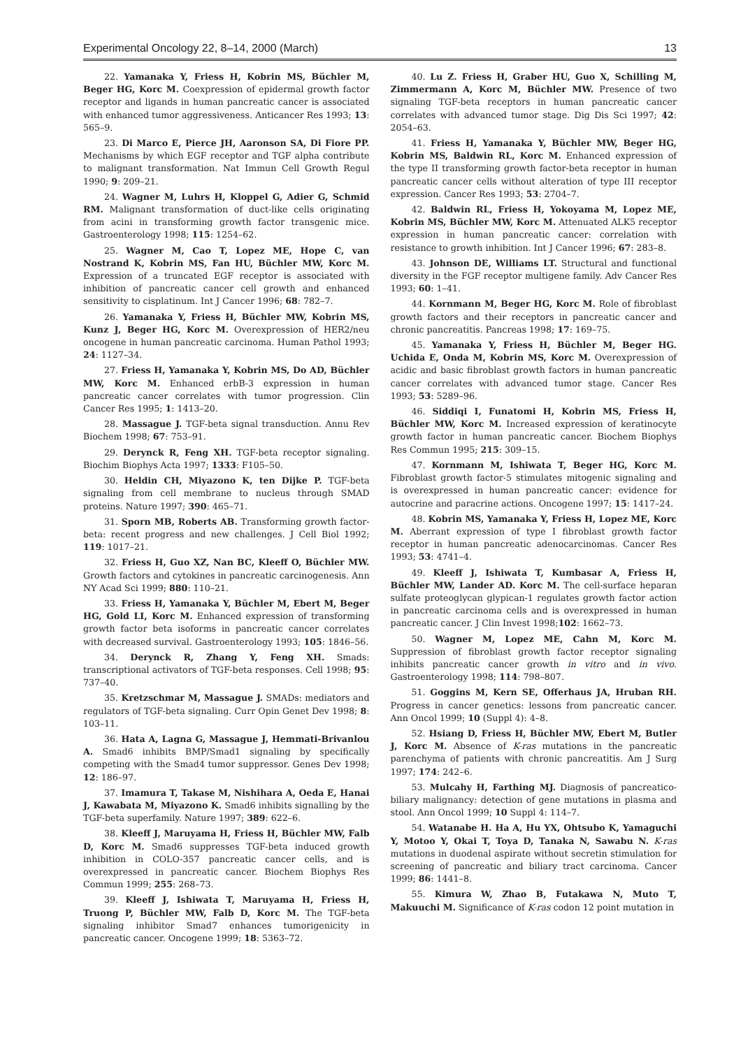Experimental Oncology 22, 8–14, 2000 (March) 13
22. Yamanaka Y, Friess H, Kobrin MS, Büchler M, Beger HG, Korc M. Coexpression of epidermal growth factor receptor and ligands in human pancreatic cancer is associated with enhanced tumor aggressiveness. Anticancer Res 1993; 13: 565–9.
23. Di Marco E, Pierce JH, Aaronson SA, Di Fiore PP. Mechanisms by which EGF receptor and TGF alpha contribute to malignant transformation. Nat Immun Cell Growth Regul 1990; 9: 209–21.
24. Wagner M, Luhrs H, Kloppel G, Adier G, Schmid RM. Malignant transformation of duct-like cells originating from acini in transforming growth factor transgenic mice. Gastroenterology 1998; 115: 1254–62.
25. Wagner M, Cao T, Lopez ME, Hope C, van Nostrand K, Kobrin MS, Fan HU, Büchler MW, Korc M. Expression of a truncated EGF receptor is associated with inhibition of pancreatic cancer cell growth and enhanced sensitivity to cisplatinum. Int J Cancer 1996; 68: 782–7.
26. Yamanaka Y, Friess H, Büchler MW, Kobrin MS, Kunz J, Beger HG, Korc M. Overexpression of HER2/neu oncogene in human pancreatic carcinoma. Human Pathol 1993; 24: 1127–34.
27. Friess H, Yamanaka Y, Kobrin MS, Do AD, Büchler MW, Korc M. Enhanced erbB-3 expression in human pancreatic cancer correlates with tumor progression. Clin Cancer Res 1995; 1: 1413–20.
28. Massague J. TGF-beta signal transduction. Annu Rev Biochem 1998; 67: 753–91.
29. Derynck R, Feng XH. TGF-beta receptor signaling. Biochim Biophys Acta 1997; 1333: F105–50.
30. Heldin CH, Miyazono K, ten Dijke P. TGF-beta signaling from cell membrane to nucleus through SMAD proteins. Nature 1997; 390: 465–71.
31. Sporn MB, Roberts AB. Transforming growth factor-beta: recent progress and new challenges. J Cell Biol 1992; 119: 1017–21.
32. Friess H, Guo XZ, Nan BC, Kleeff O, Büchler MW. Growth factors and cytokines in pancreatic carcinogenesis. Ann NY Acad Sci 1999; 880: 110–21.
33. Friess H, Yamanaka Y, Büchler M, Ebert M, Beger HG, Gold LI, Korc M. Enhanced expression of transforming growth factor beta isoforms in pancreatic cancer correlates with decreased survival. Gastroenterology 1993; 105: 1846–56.
34. Derynck R, Zhang Y, Feng XH. Smads: transcriptional activators of TGF-beta responses. Cell 1998; 95: 737–40.
35. Kretzschmar M, Massague J. SMADs: mediators and regulators of TGF-beta signaling. Curr Opin Genet Dev 1998; 8: 103–11.
36. Hata A, Lagna G, Massague J, Hemmati-Brivanlou A. Smad6 inhibits BMP/Smad1 signaling by specifically competing with the Smad4 tumor suppressor. Genes Dev 1998; 12: 186–97.
37. Imamura T, Takase M, Nishihara A, Oeda E, Hanai J, Kawabata M, Miyazono K. Smad6 inhibits signalling by the TGF-beta superfamily. Nature 1997; 389: 622–6.
38. Kleeff J, Maruyama H, Friess H, Büchler MW, Falb D, Korc M. Smad6 suppresses TGF-beta induced growth inhibition in COLO-357 pancreatic cancer cells, and is overexpressed in pancreatic cancer. Biochem Biophys Res Commun 1999; 255: 268–73.
39. Kleeff J, Ishiwata T, Maruyama H, Friess H, Truong P, Büchler MW, Falb D, Korc M. The TGF-beta signaling inhibitor Smad7 enhances tumorigenicity in pancreatic cancer. Oncogene 1999; 18: 5363–72.
40. Lu Z. Friess H, Graber HU, Guo X, Schilling M, Zimmermann A, Korc M, Büchler MW. Presence of two signaling TGF-beta receptors in human pancreatic cancer correlates with advanced tumor stage. Dig Dis Sci 1997; 42: 2054–63.
41. Friess H, Yamanaka Y, Büchler MW, Beger HG, Kobrin MS, Baldwin RL, Korc M. Enhanced expression of the type II transforming growth factor-beta receptor in human pancreatic cancer cells without alteration of type III receptor expression. Cancer Res 1993; 53: 2704–7.
42. Baldwin RL, Friess H, Yokoyama M, Lopez ME, Kobrin MS, Büchler MW, Korc M. Attenuated ALK5 receptor expression in human pancreatic cancer: correlation with resistance to growth inhibition. Int J Cancer 1996; 67: 283–8.
43. Johnson DE, Williams LT. Structural and functional diversity in the FGF receptor multigene family. Adv Cancer Res 1993; 60: 1–41.
44. Kornmann M, Beger HG, Korc M. Role of fibroblast growth factors and their receptors in pancreatic cancer and chronic pancreatitis. Pancreas 1998; 17: 169–75.
45. Yamanaka Y, Friess H, Büchler M, Beger HG. Uchida E, Onda M, Kobrin MS, Korc M. Overexpression of acidic and basic fibroblast growth factors in human pancreatic cancer correlates with advanced tumor stage. Cancer Res 1993; 53: 5289–96.
46. Siddiqi I, Funatomi H, Kobrin MS, Friess H, Büchler MW, Korc M. Increased expression of keratinocyte growth factor in human pancreatic cancer. Biochem Biophys Res Commun 1995; 215: 309–15.
47. Kornmann M, Ishiwata T, Beger HG, Korc M. Fibroblast growth factor-5 stimulates mitogenic signaling and is overexpressed in human pancreatic cancer: evidence for autocrine and paracrine actions. Oncogene 1997; 15: 1417–24.
48. Kobrin MS, Yamanaka Y, Friess H, Lopez ME, Korc M. Aberrant expression of type I fibroblast growth factor receptor in human pancreatic adenocarcinomas. Cancer Res 1993; 53: 4741–4.
49. Kleeff J, Ishiwata T, Kumbasar A, Friess H, Büchler MW, Lander AD. Korc M. The cell-surface heparan sulfate proteoglycan glypican-1 regulates growth factor action in pancreatic carcinoma cells and is overexpressed in human pancreatic cancer. J Clin Invest 1998;102: 1662–73.
50. Wagner M, Lopez ME, Cahn M, Korc M. Suppression of fibroblast growth factor receptor signaling inhibits pancreatic cancer growth in vitro and in vivo. Gastroenterology 1998; 114: 798–807.
51. Goggins M, Kern SE, Offerhaus JA, Hruban RH. Progress in cancer genetics: lessons from pancreatic cancer. Ann Oncol 1999; 10 (Suppl 4): 4–8.
52. Hsiang D, Friess H, Büchler MW, Ebert M, Butler J, Korc M. Absence of K-ras mutations in the pancreatic parenchyma of patients with chronic pancreatitis. Am J Surg 1997; 174: 242–6.
53. Mulcahy H, Farthing MJ. Diagnosis of pancreatico-biliary malignancy: detection of gene mutations in plasma and stool. Ann Oncol 1999; 10 Suppl 4: 114–7.
54. Watanabe H. Ha A, Hu YX, Ohtsubo K, Yamaguchi Y, Motoo Y, Okai T, Toya D, Tanaka N, Sawabu N. K-ras mutations in duodenal aspirate without secretin stimulation for screening of pancreatic and biliary tract carcinoma. Cancer 1999; 86: 1441–8.
55. Kimura W, Zhao B, Futakawa N, Muto T, Makuuchi M. Significance of K-ras codon 12 point mutation in